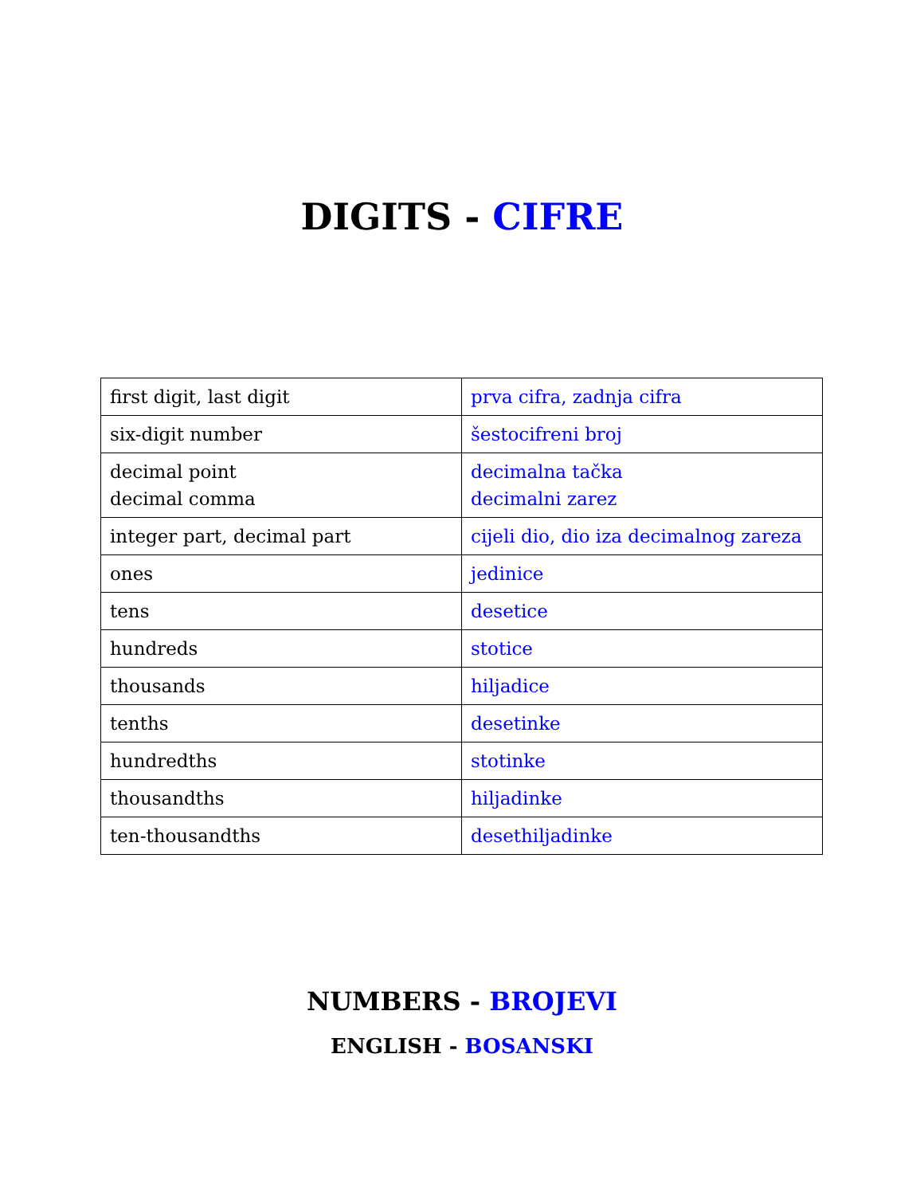DIGITS - CIFRE
| first digit, last digit | prva cifra, zadnja cifra |
| six-digit number | šestocifreni broj |
| decimal point decimal comma | decimalna tačka decimalni zarez |
| integer part, decimal part | cijeli dio, dio iza decimalnog zareza |
| ones | jedinice |
| tens | desetice |
| hundreds | stotice |
| thousands | hiljadice |
| tenths | desetinke |
| hundredths | stotinke |
| thousandths | hiljadinke |
| ten-thousandths | desethiljadinke |
NUMBERS - BROJEVI
ENGLISH - BOSANSKI